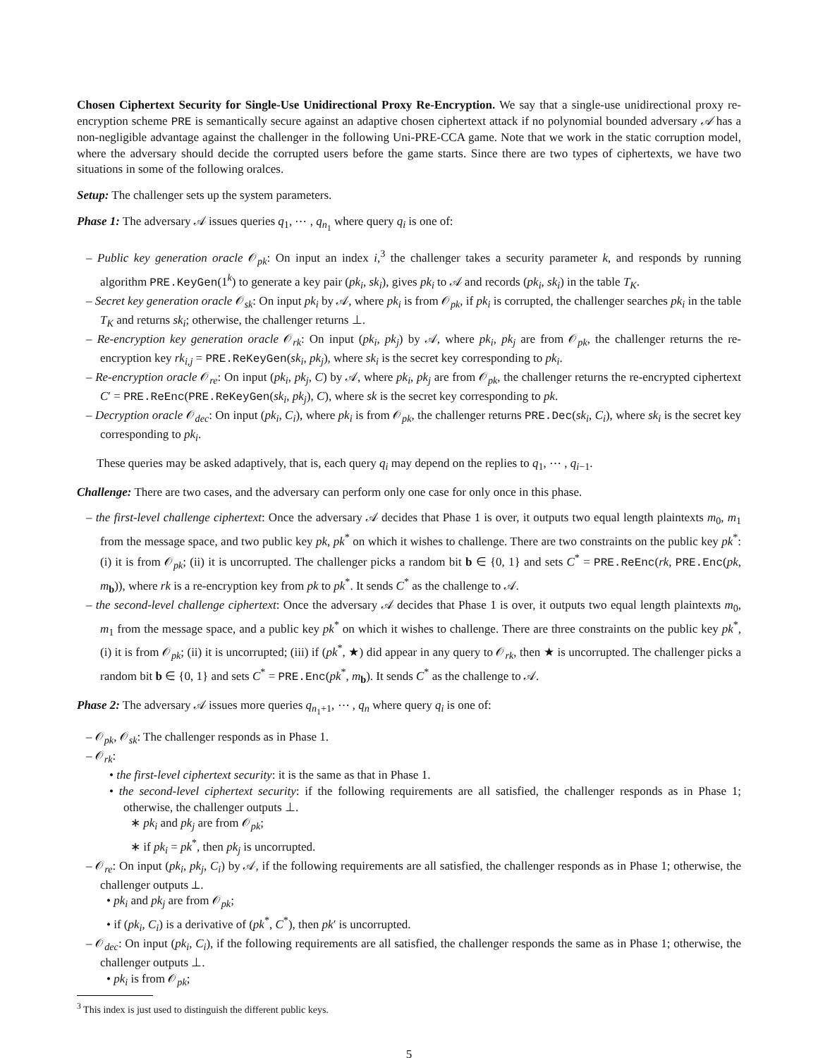Chosen Ciphertext Security for Single-Use Unidirectional Proxy Re-Encryption. We say that a single-use unidirectional proxy re-encryption scheme PRE is semantically secure against an adaptive chosen ciphertext attack if no polynomial bounded adversary 𝒜 has a non-negligible advantage against the challenger in the following Uni-PRE-CCA game. Note that we work in the static corruption model, where the adversary should decide the corrupted users before the game starts. Since there are two types of ciphertexts, we have two situations in some of the following oralces.
Setup: The challenger sets up the system parameters.
Phase 1: The adversary 𝒜 issues queries q<sub>1</sub>, ⋯ , q<sub>n<sub>1</sub></sub> where query q<sub>i</sub> is one of:
– Public key generation oracle 𝒪<sub>pk</sub>: On input an index i,<sup>3</sup> the challenger takes a security parameter k, and responds by running algorithm PRE.KeyGen(1<sup>k</sup>) to generate a key pair (pk<sub>i</sub>, sk<sub>i</sub>), gives pk<sub>i</sub> to 𝒜 and records (pk<sub>i</sub>, sk<sub>i</sub>) in the table T<sub>K</sub>.
– Secret key generation oracle 𝒪<sub>sk</sub>: On input pk<sub>i</sub> by 𝒜, where pk<sub>i</sub> is from 𝒪<sub>pk</sub>, if pk<sub>i</sub> is corrupted, the challenger searches pk<sub>i</sub> in the table T<sub>K</sub> and returns sk<sub>i</sub>; otherwise, the challenger returns ⊥.
– Re-encryption key generation oracle 𝒪<sub>rk</sub>: On input (pk<sub>i</sub>, pk<sub>j</sub>) by 𝒜, where pk<sub>i</sub>, pk<sub>j</sub> are from 𝒪<sub>pk</sub>, the challenger returns the re-encryption key rk<sub>i,j</sub> = PRE.ReKeyGen(sk<sub>i</sub>, pk<sub>j</sub>), where sk<sub>i</sub> is the secret key corresponding to pk<sub>i</sub>.
– Re-encryption oracle 𝒪<sub>re</sub>: On input (pk<sub>i</sub>, pk<sub>j</sub>, C) by 𝒜, where pk<sub>i</sub>, pk<sub>j</sub> are from 𝒪<sub>pk</sub>, the challenger returns the re-encrypted ciphertext C′ = PRE.ReEnc(PRE.ReKeyGen(sk<sub>i</sub>, pk<sub>j</sub>), C), where sk is the secret key corresponding to pk.
– Decryption oracle 𝒪<sub>dec</sub>: On input (pk<sub>i</sub>, C<sub>i</sub>), where pk<sub>i</sub> is from 𝒪<sub>pk</sub>, the challenger returns PRE.Dec(sk<sub>i</sub>, C<sub>i</sub>), where sk<sub>i</sub> is the secret key corresponding to pk<sub>i</sub>.
These queries may be asked adaptively, that is, each query q<sub>i</sub> may depend on the replies to q<sub>1</sub>, ⋯ , q<sub>i−1</sub>.
Challenge: There are two cases, and the adversary can perform only one case for only once in this phase.
– the first-level challenge ciphertext: Once the adversary 𝒜 decides that Phase 1 is over, it outputs two equal length plaintexts m<sub>0</sub>, m<sub>1</sub> from the message space, and two public key pk, pk<sup>*</sup> on which it wishes to challenge. There are two constraints on the public key pk<sup>*</sup>: (i) it is from 𝒪<sub>pk</sub>; (ii) it is uncorrupted. The challenger picks a random bit b ∈ {0, 1} and sets C<sup>*</sup> = PRE.ReEnc(rk, PRE.Enc(pk, m<sub>b</sub>)), where rk is a re-encryption key from pk to pk<sup>*</sup>. It sends C<sup>*</sup> as the challenge to 𝒜.
– the second-level challenge ciphertext: Once the adversary 𝒜 decides that Phase 1 is over, it outputs two equal length plaintexts m<sub>0</sub>, m<sub>1</sub> from the message space, and a public key pk<sup>*</sup> on which it wishes to challenge. There are three constraints on the public key pk<sup>*</sup>, (i) it is from 𝒪<sub>pk</sub>; (ii) it is uncorrupted; (iii) if (pk<sup>*</sup>, ★) did appear in any query to 𝒪<sub>rk</sub>, then ★ is uncorrupted. The challenger picks a random bit b ∈ {0, 1} and sets C<sup>*</sup> = PRE.Enc(pk<sup>*</sup>, m<sub>b</sub>). It sends C<sup>*</sup> as the challenge to 𝒜.
Phase 2: The adversary 𝒜 issues more queries q<sub>n<sub>1</sub>+1</sub>, ⋯ , q<sub>n</sub> where query q<sub>i</sub> is one of:
– 𝒪<sub>pk</sub>, 𝒪<sub>sk</sub>: The challenger responds as in Phase 1.
– 𝒪<sub>rk</sub>:
• the first-level ciphertext security: it is the same as that in Phase 1.
• the second-level ciphertext security: if the following requirements are all satisfied, the challenger responds as in Phase 1; otherwise, the challenger outputs ⊥.
∗ pk<sub>i</sub> and pk<sub>j</sub> are from 𝒪<sub>pk</sub>;
∗ if pk<sub>i</sub> = pk<sup>*</sup>, then pk<sub>j</sub> is uncorrupted.
– 𝒪<sub>re</sub>: On input (pk<sub>i</sub>, pk<sub>j</sub>, C<sub>i</sub>) by 𝒜, if the following requirements are all satisfied, the challenger responds as in Phase 1; otherwise, the challenger outputs ⊥.
• pk<sub>i</sub> and pk<sub>j</sub> are from 𝒪<sub>pk</sub>;
• if (pk<sub>i</sub>, C<sub>i</sub>) is a derivative of (pk<sup>*</sup>, C<sup>*</sup>), then pk′ is uncorrupted.
– 𝒪<sub>dec</sub>: On input (pk<sub>i</sub>, C<sub>i</sub>), if the following requirements are all satisfied, the challenger responds the same as in Phase 1; otherwise, the challenger outputs ⊥.
• pk<sub>i</sub> is from 𝒪<sub>pk</sub>;
<sup>3</sup> This index is just used to distinguish the different public keys.
5